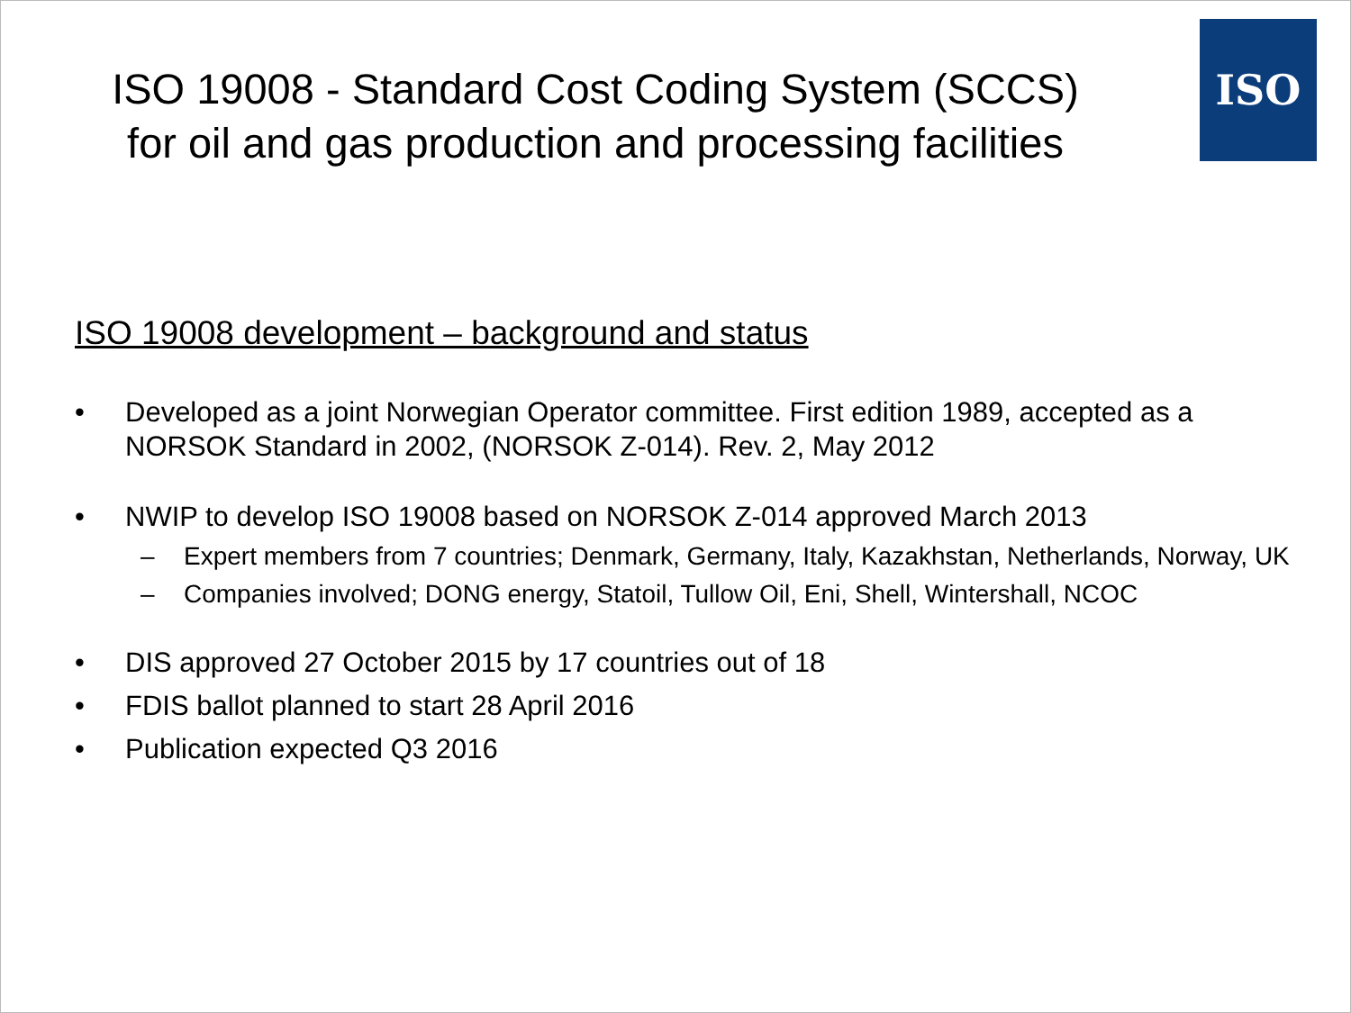ISO
ISO 19008 - Standard Cost Coding System (SCCS)
for oil and gas production and processing facilities
ISO 19008 development – background and status
• Developed as a joint Norwegian Operator committee. First edition 1989, accepted as a NORSOK Standard in 2002, (NORSOK Z-014). Rev. 2, May 2012
• NWIP to develop ISO 19008 based on NORSOK Z-014 approved March 2013
– Expert members from 7 countries; Denmark, Germany, Italy, Kazakhstan, Netherlands, Norway, UK
– Companies involved; DONG energy, Statoil, Tullow Oil, Eni, Shell, Wintershall, NCOC
• DIS approved 27 October 2015 by 17 countries out of 18
• FDIS ballot planned to start 28 April 2016
• Publication expected Q3 2016